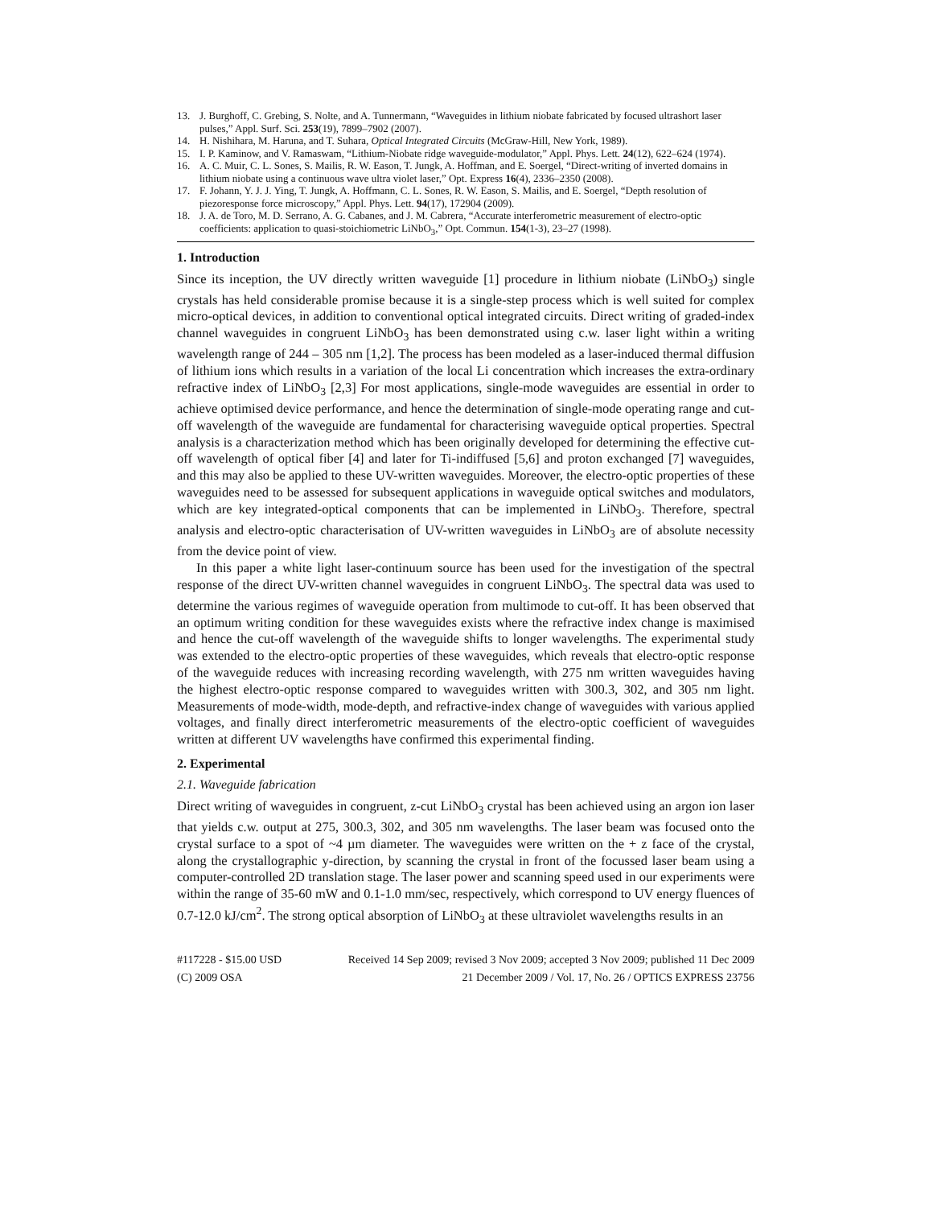13. J. Burghoff, C. Grebing, S. Nolte, and A. Tunnermann, “Waveguides in lithium niobate fabricated by focused ultrashort laser pulses,” Appl. Surf. Sci. 253(19), 7899–7902 (2007).
14. H. Nishihara, M. Haruna, and T. Suhara, Optical Integrated Circuits (McGraw-Hill, New York, 1989).
15. I. P. Kaminow, and V. Ramaswam, “Lithium-Niobate ridge waveguide-modulator,” Appl. Phys. Lett. 24(12), 622–624 (1974).
16. A. C. Muir, C. L. Sones, S. Mailis, R. W. Eason, T. Jungk, A. Hoffman, and E. Soergel, “Direct-writing of inverted domains in lithium niobate using a continuous wave ultra violet laser,” Opt. Express 16(4), 2336–2350 (2008).
17. F. Johann, Y. J. J. Ying, T. Jungk, A. Hoffmann, C. L. Sones, R. W. Eason, S. Mailis, and E. Soergel, “Depth resolution of piezoresponse force microscopy,” Appl. Phys. Lett. 94(17), 172904 (2009).
18. J. A. de Toro, M. D. Serrano, A. G. Cabanes, and J. M. Cabrera, “Accurate interferometric measurement of electro-optic coefficients: application to quasi-stoichiometric LiNbO<sub>3</sub>,” Opt. Commun. 154(1-3), 23–27 (1998).
1. Introduction
Since its inception, the UV directly written waveguide [1] procedure in lithium niobate (LiNbO<sub>3</sub>) single crystals has held considerable promise because it is a single-step process which is well suited for complex micro-optical devices, in addition to conventional optical integrated circuits. Direct writing of graded-index channel waveguides in congruent LiNbO<sub>3</sub> has been demonstrated using c.w. laser light within a writing wavelength range of 244 – 305 nm [1,2]. The process has been modeled as a laser-induced thermal diffusion of lithium ions which results in a variation of the local Li concentration which increases the extra-ordinary refractive index of LiNbO<sub>3</sub> [2,3] For most applications, single-mode waveguides are essential in order to achieve optimised device performance, and hence the determination of single-mode operating range and cut-off wavelength of the waveguide are fundamental for characterising waveguide optical properties. Spectral analysis is a characterization method which has been originally developed for determining the effective cut-off wavelength of optical fiber [4] and later for Ti-indiffused [5,6] and proton exchanged [7] waveguides, and this may also be applied to these UV-written waveguides. Moreover, the electro-optic properties of these waveguides need to be assessed for subsequent applications in waveguide optical switches and modulators, which are key integrated-optical components that can be implemented in LiNbO<sub>3</sub>. Therefore, spectral analysis and electro-optic characterisation of UV-written waveguides in LiNbO<sub>3</sub> are of absolute necessity from the device point of view.
In this paper a white light laser-continuum source has been used for the investigation of the spectral response of the direct UV-written channel waveguides in congruent LiNbO<sub>3</sub>. The spectral data was used to determine the various regimes of waveguide operation from multimode to cut-off. It has been observed that an optimum writing condition for these waveguides exists where the refractive index change is maximised and hence the cut-off wavelength of the waveguide shifts to longer wavelengths. The experimental study was extended to the electro-optic properties of these waveguides, which reveals that electro-optic response of the waveguide reduces with increasing recording wavelength, with 275 nm written waveguides having the highest electro-optic response compared to waveguides written with 300.3, 302, and 305 nm light. Measurements of mode-width, mode-depth, and refractive-index change of waveguides with various applied voltages, and finally direct interferometric measurements of the electro-optic coefficient of waveguides written at different UV wavelengths have confirmed this experimental finding.
2. Experimental
2.1. Waveguide fabrication
Direct writing of waveguides in congruent, z-cut LiNbO<sub>3</sub> crystal has been achieved using an argon ion laser that yields c.w. output at 275, 300.3, 302, and 305 nm wavelengths. The laser beam was focused onto the crystal surface to a spot of ~4 µm diameter. The waveguides were written on the + z face of the crystal, along the crystallographic y-direction, by scanning the crystal in front of the focussed laser beam using a computer-controlled 2D translation stage. The laser power and scanning speed used in our experiments were within the range of 35-60 mW and 0.1-1.0 mm/sec, respectively, which correspond to UV energy fluences of 0.7-12.0 kJ/cm<sup>2</sup>. The strong optical absorption of LiNbO<sub>3</sub> at these ultraviolet wavelengths results in an
#117228 - $15.00 USD Received 14 Sep 2009; revised 3 Nov 2009; accepted 3 Nov 2009; published 11 Dec 2009
(C) 2009 OSA 21 December 2009 / Vol. 17, No. 26 / OPTICS EXPRESS 23756